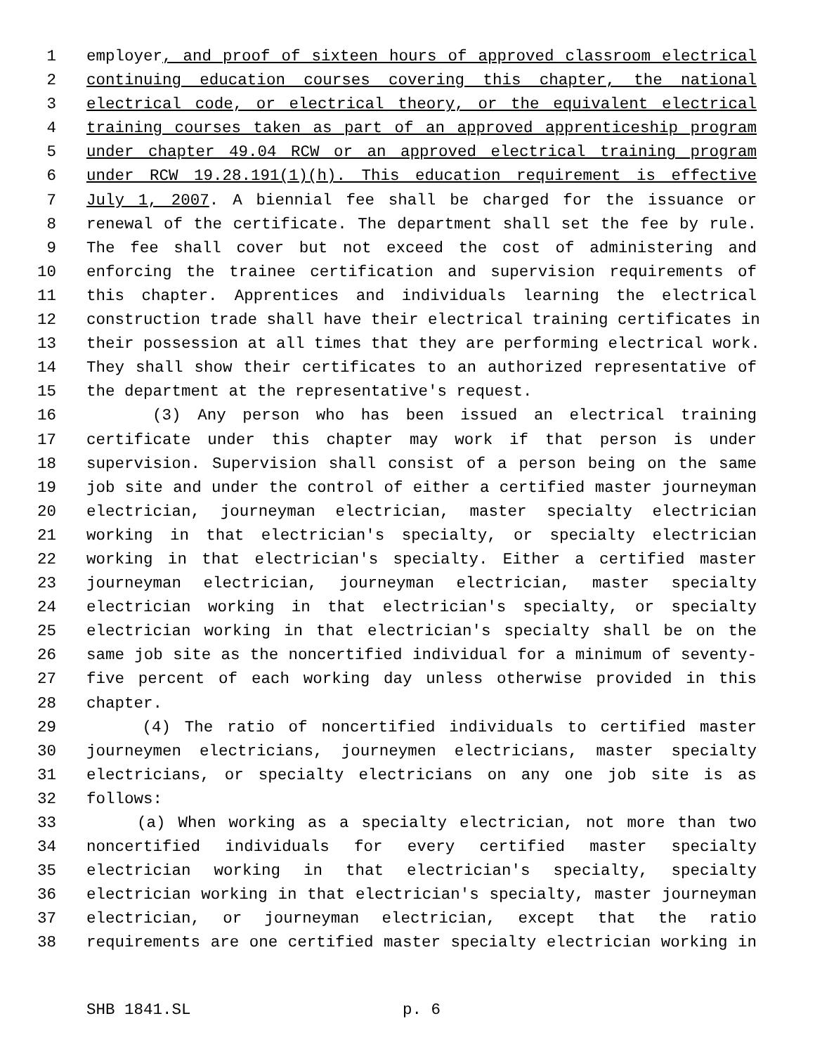1 employer, and proof of sixteen hours of approved classroom electrical
2 continuing education courses covering this chapter, the national
3 electrical code, or electrical theory, or the equivalent electrical
4 training courses taken as part of an approved apprenticeship program
5 under chapter 49.04 RCW or an approved electrical training program
6 under RCW 19.28.191(1)(h). This education requirement is effective
7 July 1, 2007. A biennial fee shall be charged for the issuance or
8 renewal of the certificate. The department shall set the fee by rule.
9 The fee shall cover but not exceed the cost of administering and
10 enforcing the trainee certification and supervision requirements of
11 this chapter. Apprentices and individuals learning the electrical
12 construction trade shall have their electrical training certificates in
13 their possession at all times that they are performing electrical work.
14 They shall show their certificates to an authorized representative of
15 the department at the representative's request.
16 (3) Any person who has been issued an electrical training
17 certificate under this chapter may work if that person is under
18 supervision. Supervision shall consist of a person being on the same
19 job site and under the control of either a certified master journeyman
20 electrician, journeyman electrician, master specialty electrician
21 working in that electrician's specialty, or specialty electrician
22 working in that electrician's specialty. Either a certified master
23 journeyman electrician, journeyman electrician, master specialty
24 electrician working in that electrician's specialty, or specialty
25 electrician working in that electrician's specialty shall be on the
26 same job site as the noncertified individual for a minimum of seventy-
27 five percent of each working day unless otherwise provided in this
28 chapter.
29 (4) The ratio of noncertified individuals to certified master
30 journeymen electricians, journeymen electricians, master specialty
31 electricians, or specialty electricians on any one job site is as
32 follows:
33 (a) When working as a specialty electrician, not more than two
34 noncertified individuals for every certified master specialty
35 electrician working in that electrician's specialty, specialty
36 electrician working in that electrician's specialty, master journeyman
37 electrician, or journeyman electrician, except that the ratio
38 requirements are one certified master specialty electrician working in
SHB 1841.SL p. 6